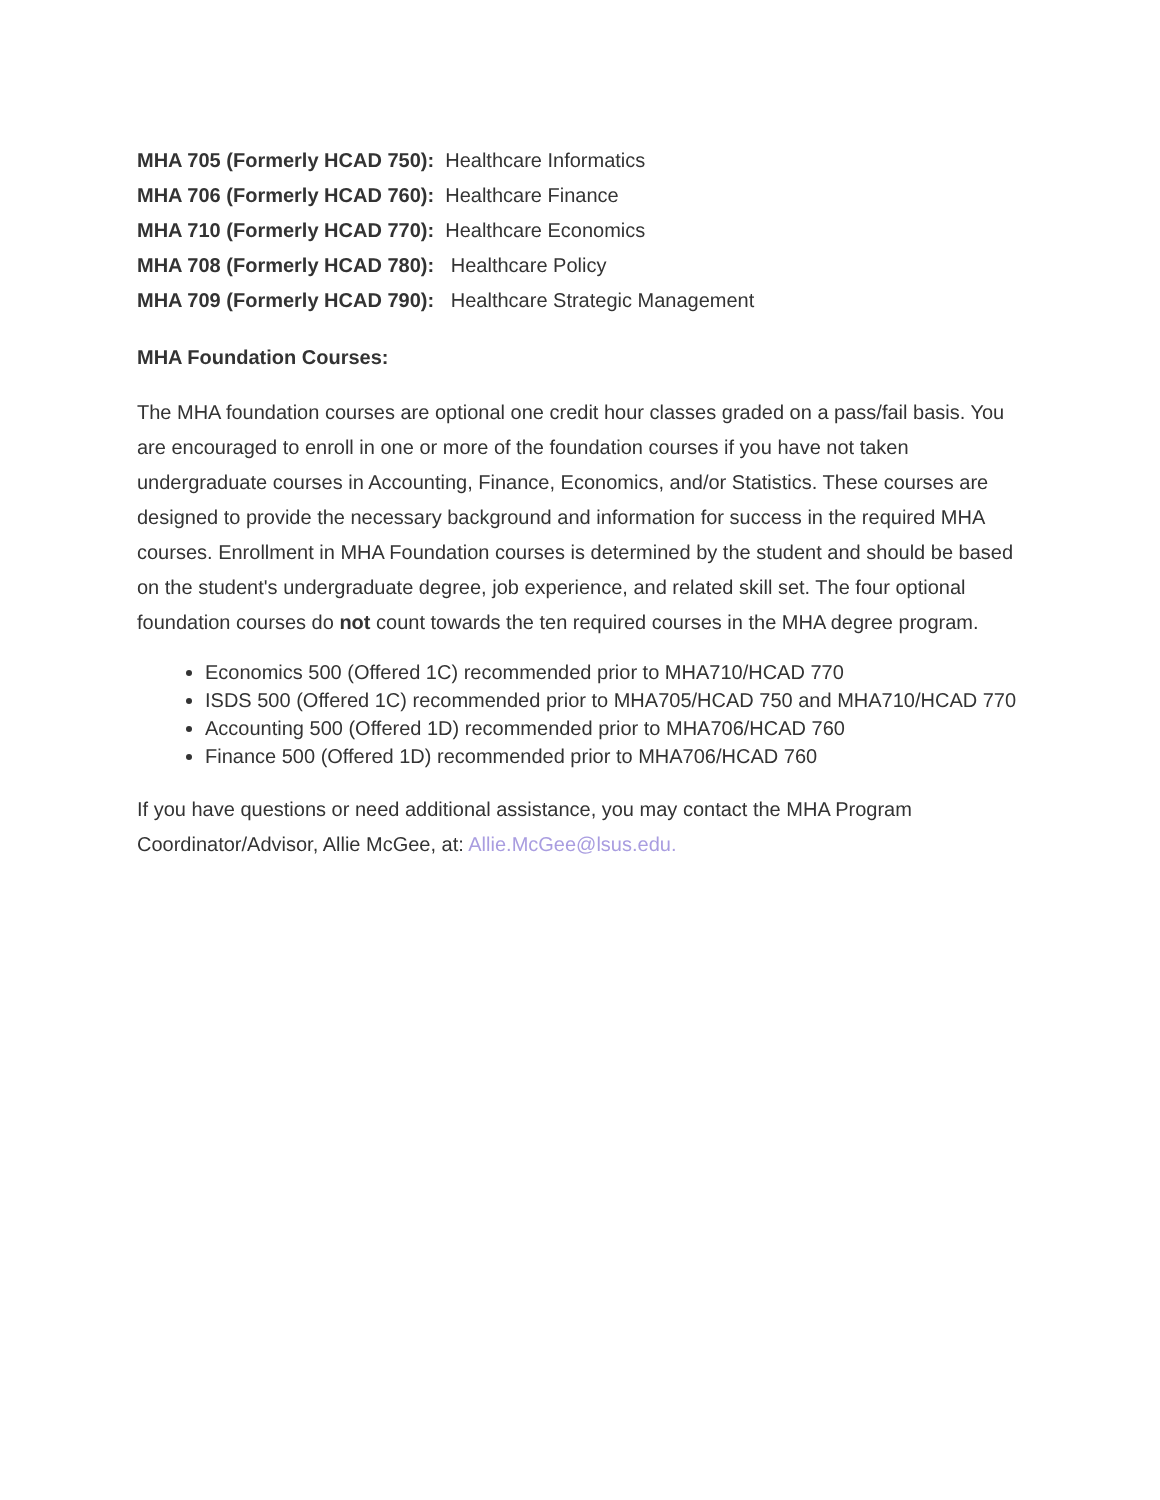MHA 705 (Formerly HCAD 750): Healthcare Informatics
MHA 706 (Formerly HCAD 760): Healthcare Finance
MHA 710 (Formerly HCAD 770): Healthcare Economics
MHA 708 (Formerly HCAD 780): Healthcare Policy
MHA 709 (Formerly HCAD 790): Healthcare Strategic Management
MHA Foundation Courses:
The MHA foundation courses are optional one credit hour classes graded on a pass/fail basis. You are encouraged to enroll in one or more of the foundation courses if you have not taken undergraduate courses in Accounting, Finance, Economics, and/or Statistics. These courses are designed to provide the necessary background and information for success in the required MHA courses. Enrollment in MHA Foundation courses is determined by the student and should be based on the student's undergraduate degree, job experience, and related skill set. The four optional foundation courses do not count towards the ten required courses in the MHA degree program.
Economics 500 (Offered 1C) recommended prior to MHA710/HCAD 770
ISDS 500 (Offered 1C) recommended prior to MHA705/HCAD 750 and MHA710/HCAD 770
Accounting 500 (Offered 1D) recommended prior to MHA706/HCAD 760
Finance 500 (Offered 1D) recommended prior to MHA706/HCAD 760
If you have questions or need additional assistance, you may contact the MHA Program Coordinator/Advisor, Allie McGee, at: Allie.McGee@lsus.edu.